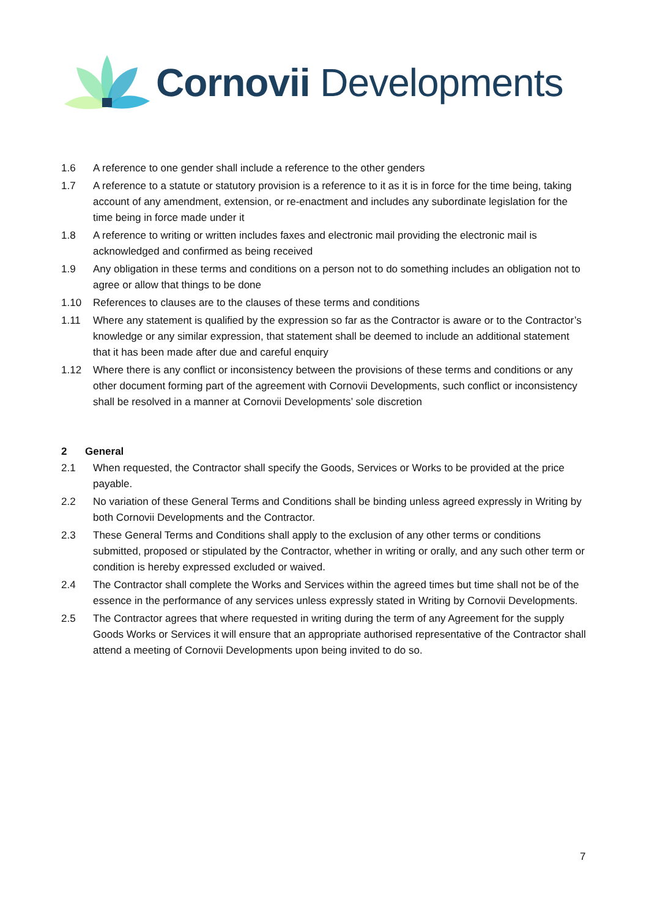Cornovii Developments
1.6 A reference to one gender shall include a reference to the other genders
1.7 A reference to a statute or statutory provision is a reference to it as it is in force for the time being, taking account of any amendment, extension, or re-enactment and includes any subordinate legislation for the time being in force made under it
1.8 A reference to writing or written includes faxes and electronic mail providing the electronic mail is acknowledged and confirmed as being received
1.9 Any obligation in these terms and conditions on a person not to do something includes an obligation not to agree or allow that things to be done
1.10 References to clauses are to the clauses of these terms and conditions
1.11 Where any statement is qualified by the expression so far as the Contractor is aware or to the Contractor’s knowledge or any similar expression, that statement shall be deemed to include an additional statement that it has been made after due and careful enquiry
1.12 Where there is any conflict or inconsistency between the provisions of these terms and conditions or any other document forming part of the agreement with Cornovii Developments, such conflict or inconsistency shall be resolved in a manner at Cornovii Developments’ sole discretion
2 General
2.1 When requested, the Contractor shall specify the Goods, Services or Works to be provided at the price payable.
2.2 No variation of these General Terms and Conditions shall be binding unless agreed expressly in Writing by both Cornovii Developments and the Contractor.
2.3 These General Terms and Conditions shall apply to the exclusion of any other terms or conditions submitted, proposed or stipulated by the Contractor, whether in writing or orally, and any such other term or condition is hereby expressed excluded or waived.
2.4 The Contractor shall complete the Works and Services within the agreed times but time shall not be of the essence in the performance of any services unless expressly stated in Writing by Cornovii Developments.
2.5 The Contractor agrees that where requested in writing during the term of any Agreement for the supply Goods Works or Services it will ensure that an appropriate authorised representative of the Contractor shall attend a meeting of Cornovii Developments upon being invited to do so.
7